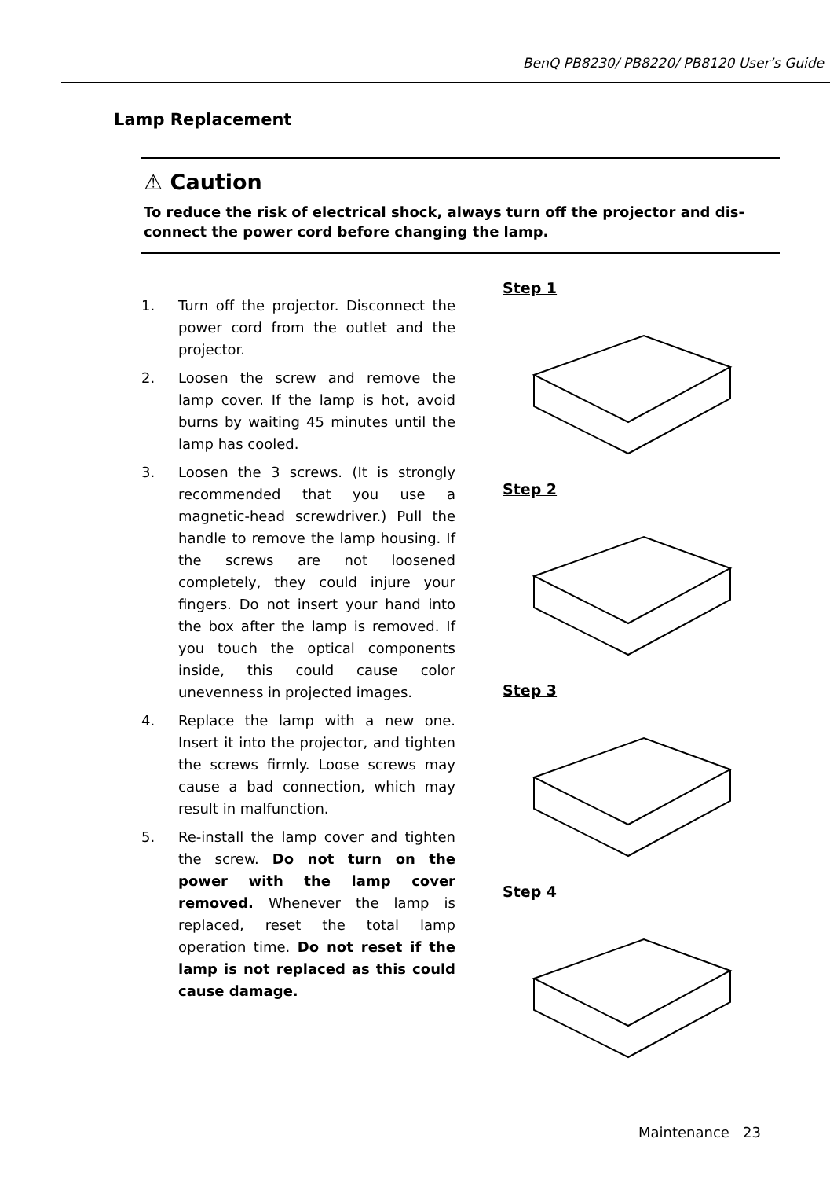BenQ PB8230/ PB8220/ PB8120 User’s Guide
Lamp Replacement
⚠ Caution
To reduce the risk of electrical shock, always turn off the projector and dis-connect the power cord before changing the lamp.
1. Turn off the projector. Disconnect the power cord from the outlet and the projector.
2. Loosen the screw and remove the lamp cover. If the lamp is hot, avoid burns by waiting 45 minutes until the lamp has cooled.
3. Loosen the 3 screws. (It is strongly recommended that you use a magnetic-head screwdriver.) Pull the handle to remove the lamp housing. If the screws are not loosened completely, they could injure your fingers. Do not insert your hand into the box after the lamp is removed. If you touch the optical components inside, this could cause color unevenness in projected images.
4. Replace the lamp with a new one. Insert it into the projector, and tighten the screws firmly. Loose screws may cause a bad connection, which may result in malfunction.
5. Re-install the lamp cover and tighten the screw. Do not turn on the power with the lamp cover removed. Whenever the lamp is replaced, reset the total lamp operation time. Do not reset if the lamp is not replaced as this could cause damage.
Step 1
Step 2
Step 3
Step 4
Maintenance 23